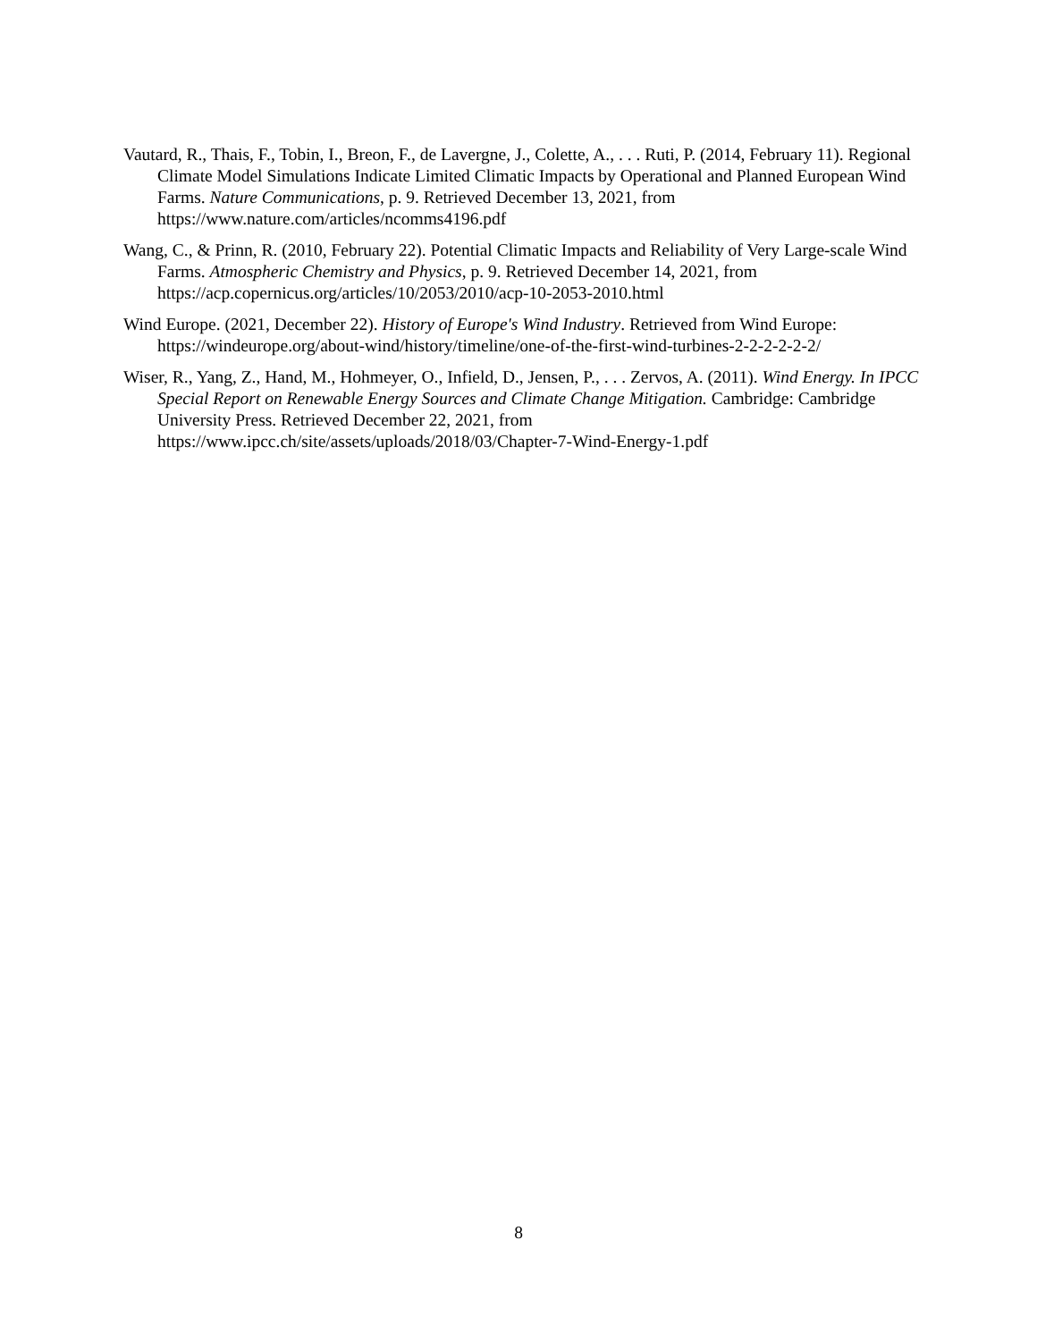Vautard, R., Thais, F., Tobin, I., Breon, F., de Lavergne, J., Colette, A., . . . Ruti, P. (2014, February 11). Regional Climate Model Simulations Indicate Limited Climatic Impacts by Operational and Planned European Wind Farms. Nature Communications, p. 9. Retrieved December 13, 2021, from https://www.nature.com/articles/ncomms4196.pdf
Wang, C., & Prinn, R. (2010, February 22). Potential Climatic Impacts and Reliability of Very Large-scale Wind Farms. Atmospheric Chemistry and Physics, p. 9. Retrieved December 14, 2021, from https://acp.copernicus.org/articles/10/2053/2010/acp-10-2053-2010.html
Wind Europe. (2021, December 22). History of Europe's Wind Industry. Retrieved from Wind Europe: https://windeurope.org/about-wind/history/timeline/one-of-the-first-wind-turbines-2-2-2-2-2-2/
Wiser, R., Yang, Z., Hand, M., Hohmeyer, O., Infield, D., Jensen, P., . . . Zervos, A. (2011). Wind Energy. In IPCC Special Report on Renewable Energy Sources and Climate Change Mitigation. Cambridge: Cambridge University Press. Retrieved December 22, 2021, from https://www.ipcc.ch/site/assets/uploads/2018/03/Chapter-7-Wind-Energy-1.pdf
8